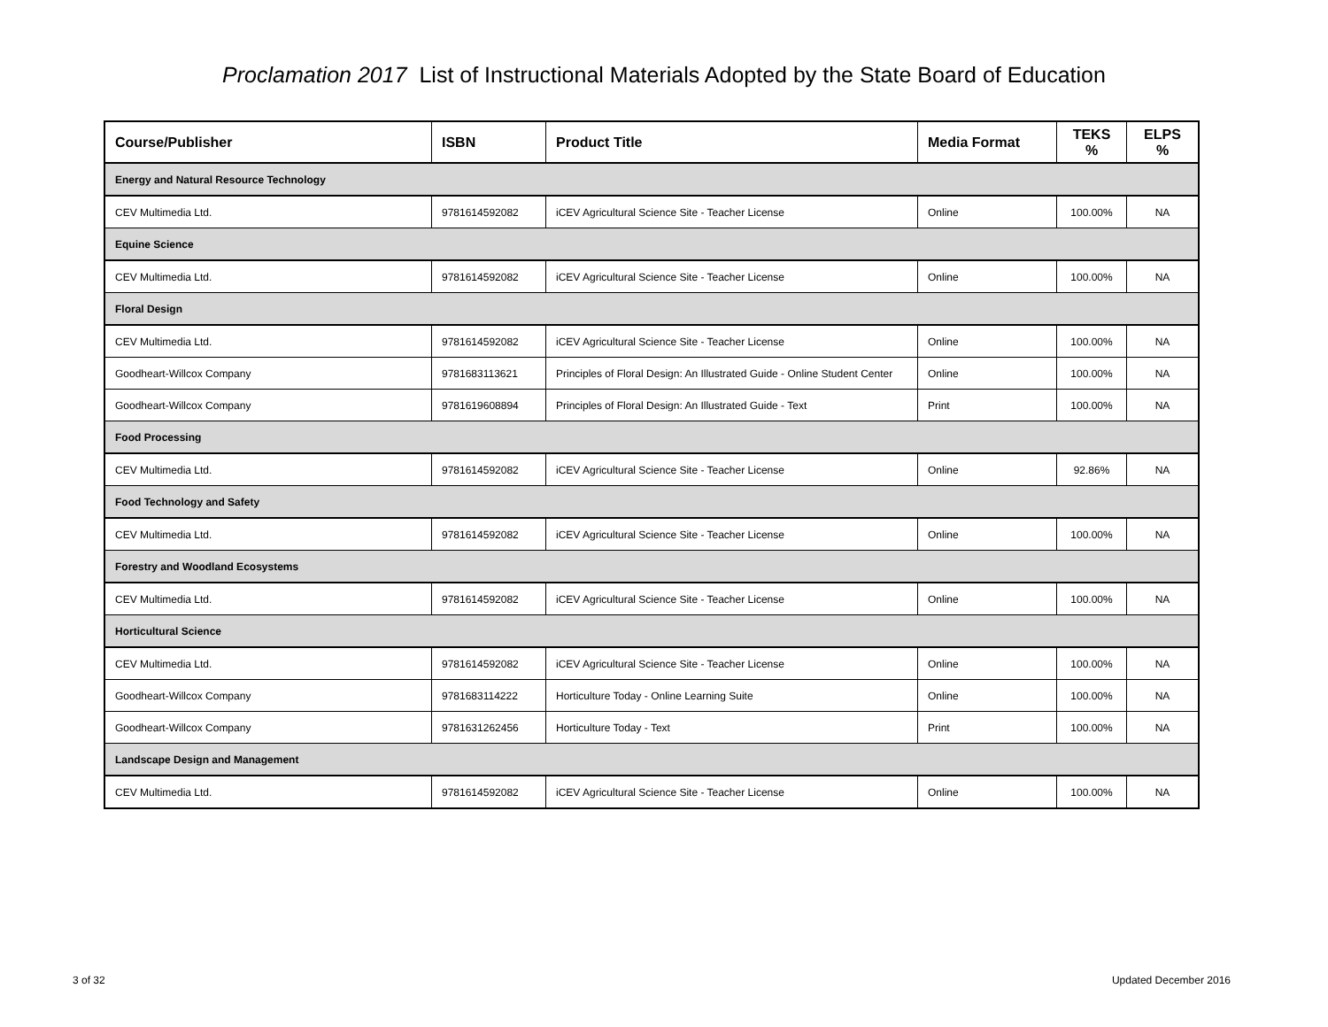Proclamation 2017 List of Instructional Materials Adopted by the State Board of Education
| Course/Publisher | ISBN | Product Title | Media Format | TEKS % | ELPS % |
| --- | --- | --- | --- | --- | --- |
| Energy and Natural Resource Technology | | | | | |
| CEV Multimedia Ltd. | 9781614592082 | iCEV Agricultural Science Site - Teacher License | Online | 100.00% | NA |
| Equine Science | | | | | |
| CEV Multimedia Ltd. | 9781614592082 | iCEV Agricultural Science Site - Teacher License | Online | 100.00% | NA |
| Floral Design | | | | | |
| CEV Multimedia Ltd. | 9781614592082 | iCEV Agricultural Science Site - Teacher License | Online | 100.00% | NA |
| Goodheart-Willcox Company | 9781683113621 | Principles of Floral Design: An Illustrated Guide - Online Student Center | Online | 100.00% | NA |
| Goodheart-Willcox Company | 9781619608894 | Principles of Floral Design: An Illustrated Guide - Text | Print | 100.00% | NA |
| Food Processing | | | | | |
| CEV Multimedia Ltd. | 9781614592082 | iCEV Agricultural Science Site - Teacher License | Online | 92.86% | NA |
| Food Technology and Safety | | | | | |
| CEV Multimedia Ltd. | 9781614592082 | iCEV Agricultural Science Site - Teacher License | Online | 100.00% | NA |
| Forestry and Woodland Ecosystems | | | | | |
| CEV Multimedia Ltd. | 9781614592082 | iCEV Agricultural Science Site - Teacher License | Online | 100.00% | NA |
| Horticultural Science | | | | | |
| CEV Multimedia Ltd. | 9781614592082 | iCEV Agricultural Science Site - Teacher License | Online | 100.00% | NA |
| Goodheart-Willcox Company | 9781683114222 | Horticulture Today - Online Learning Suite | Online | 100.00% | NA |
| Goodheart-Willcox Company | 9781631262456 | Horticulture Today - Text | Print | 100.00% | NA |
| Landscape Design and Management | | | | | |
| CEV Multimedia Ltd. | 9781614592082 | iCEV Agricultural Science Site - Teacher License | Online | 100.00% | NA |
3 of 32 Updated December 2016